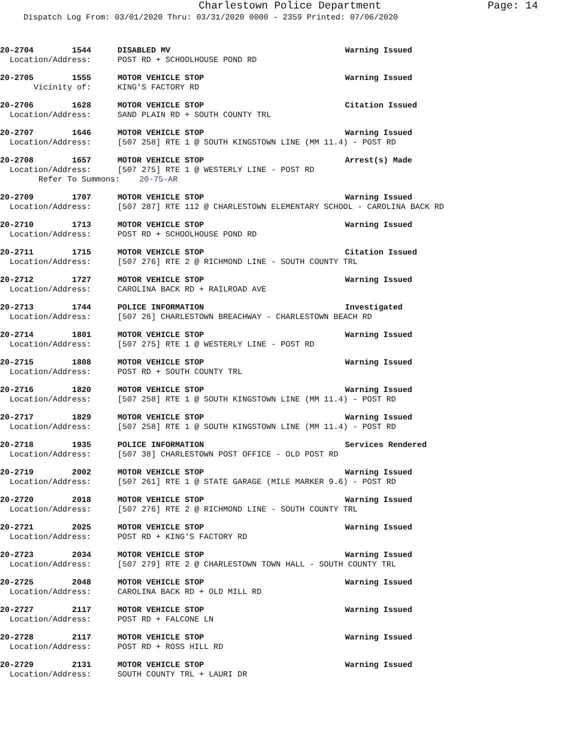Charlestown Police Department
Page: 14
Dispatch Log From: 03/01/2020 Thru: 03/31/2020 0000 - 2359 Printed: 07/06/2020
20-2704 1544 DISABLED MV Warning Issued
Location/Address: POST RD + SCHOOLHOUSE POND RD
20-2705 1555 MOTOR VEHICLE STOP Warning Issued
Vicinity of: KING'S FACTORY RD
20-2706 1628 MOTOR VEHICLE STOP Citation Issued
Location/Address: SAND PLAIN RD + SOUTH COUNTY TRL
20-2707 1646 MOTOR VEHICLE STOP Warning Issued
Location/Address: [507 258] RTE 1 @ SOUTH KINGSTOWN LINE (MM 11.4) - POST RD
20-2708 1657 MOTOR VEHICLE STOP Arrest(s) Made
Location/Address: [507 275] RTE 1 @ WESTERLY LINE - POST RD
Refer To Summons: 20-75-AR
20-2709 1707 MOTOR VEHICLE STOP Warning Issued
Location/Address: [507 287] RTE 112 @ CHARLESTOWN ELEMENTARY SCHOOL - CAROLINA BACK RD
20-2710 1713 MOTOR VEHICLE STOP Warning Issued
Location/Address: POST RD + SCHOOLHOUSE POND RD
20-2711 1715 MOTOR VEHICLE STOP Citation Issued
Location/Address: [507 276] RTE 2 @ RICHMOND LINE - SOUTH COUNTY TRL
20-2712 1727 MOTOR VEHICLE STOP Warning Issued
Location/Address: CAROLINA BACK RD + RAILROAD AVE
20-2713 1744 POLICE INFORMATION Investigated
Location/Address: [507 26] CHARLESTOWN BREACHWAY - CHARLESTOWN BEACH RD
20-2714 1801 MOTOR VEHICLE STOP Warning Issued
Location/Address: [507 275] RTE 1 @ WESTERLY LINE - POST RD
20-2715 1808 MOTOR VEHICLE STOP Warning Issued
Location/Address: POST RD + SOUTH COUNTY TRL
20-2716 1820 MOTOR VEHICLE STOP Warning Issued
Location/Address: [507 258] RTE 1 @ SOUTH KINGSTOWN LINE (MM 11.4) - POST RD
20-2717 1829 MOTOR VEHICLE STOP Warning Issued
Location/Address: [507 258] RTE 1 @ SOUTH KINGSTOWN LINE (MM 11.4) - POST RD
20-2718 1935 POLICE INFORMATION Services Rendered
Location/Address: [507 38] CHARLESTOWN POST OFFICE - OLD POST RD
20-2719 2002 MOTOR VEHICLE STOP Warning Issued
Location/Address: [507 261] RTE 1 @ STATE GARAGE (MILE MARKER 9.6) - POST RD
20-2720 2018 MOTOR VEHICLE STOP Warning Issued
Location/Address: [507 276] RTE 2 @ RICHMOND LINE - SOUTH COUNTY TRL
20-2721 2025 MOTOR VEHICLE STOP Warning Issued
Location/Address: POST RD + KING'S FACTORY RD
20-2723 2034 MOTOR VEHICLE STOP Warning Issued
Location/Address: [507 279] RTE 2 @ CHARLESTOWN TOWN HALL - SOUTH COUNTY TRL
20-2725 2048 MOTOR VEHICLE STOP Warning Issued
Location/Address: CAROLINA BACK RD + OLD MILL RD
20-2727 2117 MOTOR VEHICLE STOP Warning Issued
Location/Address: POST RD + FALCONE LN
20-2728 2117 MOTOR VEHICLE STOP Warning Issued
Location/Address: POST RD + ROSS HILL RD
20-2729 2131 MOTOR VEHICLE STOP Warning Issued
Location/Address: SOUTH COUNTY TRL + LAURI DR